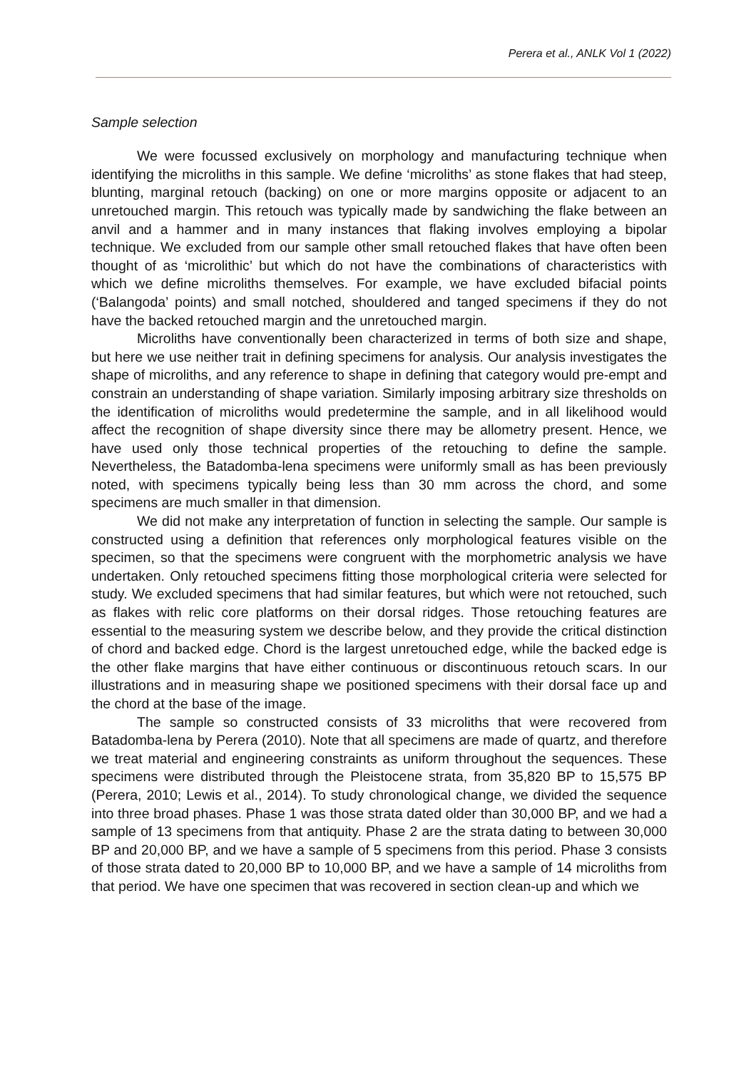Perera et al., ANLK Vol 1 (2022)
Sample selection
We were focussed exclusively on morphology and manufacturing technique when identifying the microliths in this sample. We define ‘microliths’ as stone flakes that had steep, blunting, marginal retouch (backing) on one or more margins opposite or adjacent to an unretouched margin. This retouch was typically made by sandwiching the flake between an anvil and a hammer and in many instances that flaking involves employing a bipolar technique. We excluded from our sample other small retouched flakes that have often been thought of as ‘microlithic’ but which do not have the combinations of characteristics with which we define microliths themselves. For example, we have excluded bifacial points (‘Balangoda’ points) and small notched, shouldered and tanged specimens if they do not have the backed retouched margin and the unretouched margin.
Microliths have conventionally been characterized in terms of both size and shape, but here we use neither trait in defining specimens for analysis. Our analysis investigates the shape of microliths, and any reference to shape in defining that category would pre-empt and constrain an understanding of shape variation. Similarly imposing arbitrary size thresholds on the identification of microliths would predetermine the sample, and in all likelihood would affect the recognition of shape diversity since there may be allometry present. Hence, we have used only those technical properties of the retouching to define the sample. Nevertheless, the Batadomba-lena specimens were uniformly small as has been previously noted, with specimens typically being less than 30 mm across the chord, and some specimens are much smaller in that dimension.
We did not make any interpretation of function in selecting the sample. Our sample is constructed using a definition that references only morphological features visible on the specimen, so that the specimens were congruent with the morphometric analysis we have undertaken. Only retouched specimens fitting those morphological criteria were selected for study. We excluded specimens that had similar features, but which were not retouched, such as flakes with relic core platforms on their dorsal ridges. Those retouching features are essential to the measuring system we describe below, and they provide the critical distinction of chord and backed edge. Chord is the largest unretouched edge, while the backed edge is the other flake margins that have either continuous or discontinuous retouch scars. In our illustrations and in measuring shape we positioned specimens with their dorsal face up and the chord at the base of the image.
The sample so constructed consists of 33 microliths that were recovered from Batadomba-lena by Perera (2010). Note that all specimens are made of quartz, and therefore we treat material and engineering constraints as uniform throughout the sequences. These specimens were distributed through the Pleistocene strata, from 35,820 BP to 15,575 BP (Perera, 2010; Lewis et al., 2014). To study chronological change, we divided the sequence into three broad phases. Phase 1 was those strata dated older than 30,000 BP, and we had a sample of 13 specimens from that antiquity. Phase 2 are the strata dating to between 30,000 BP and 20,000 BP, and we have a sample of 5 specimens from this period. Phase 3 consists of those strata dated to 20,000 BP to 10,000 BP, and we have a sample of 14 microliths from that period. We have one specimen that was recovered in section clean-up and which we